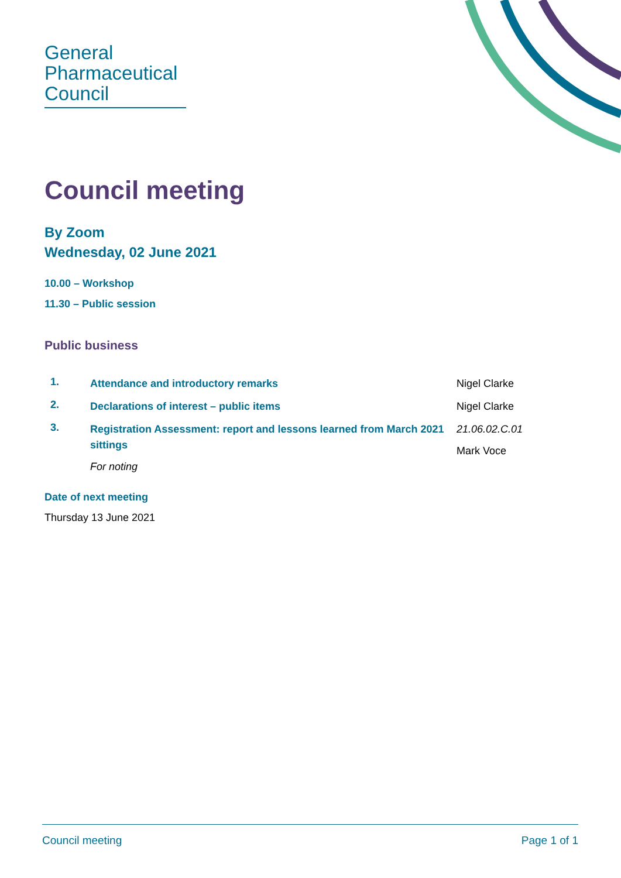General
Pharmaceutical
Council
Council meeting
By Zoom
Wednesday, 02 June 2021
10.00 – Workshop
11.30 – Public session
Public business
1.
Attendance and introductory remarks Nigel Clarke
2.
Declarations of interest – public items Nigel Clarke
3.
Registration Assessment: report and lessons learned from March 2021 sittings
For noting
21.06.02.C.01
Mark Voce
Date of next meeting
Thursday 13 June 2021
Council meeting Page 1 of 1